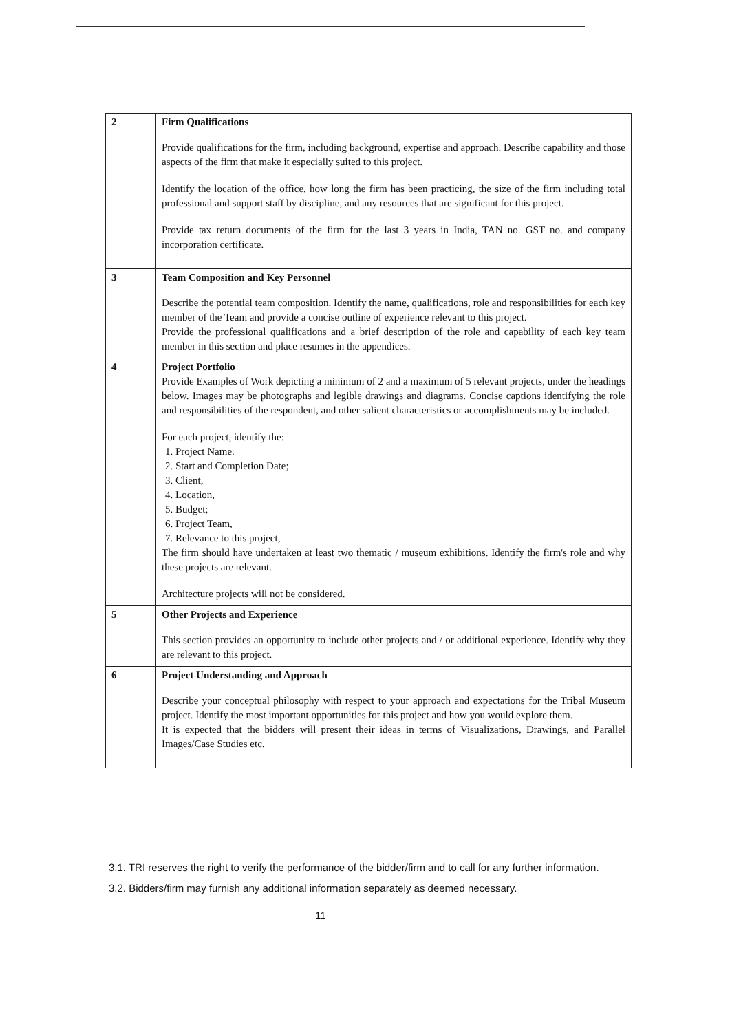| 2 | Firm Qualifications Provide qualifications for the firm, including background, expertise and approach. Describe capability and those aspects of the firm that make it especially suited to this project. Identify the location of the office, how long the firm has been practicing, the size of the firm including total professional and support staff by discipline, and any resources that are significant for this project. Provide tax return documents of the firm for the last 3 years in India, TAN no. GST no. and company incorporation certificate. |
| 3 | Team Composition and Key Personnel Describe the potential team composition. Identify the name, qualifications, role and responsibilities for each key member of the Team and provide a concise outline of experience relevant to this project. Provide the professional qualifications and a brief description of the role and capability of each key team member in this section and place resumes in the appendices. |
| 4 | Project Portfolio Provide Examples of Work depicting a minimum of 2 and a maximum of 5 relevant projects, under the headings below. Images may be photographs and legible drawings and diagrams. Concise captions identifying the role and responsibilities of the respondent, and other salient characteristics or accomplishments may be included. For each project, identify the: 1. Project Name. 2. Start and Completion Date; 3. Client, 4. Location, 5. Budget; 6. Project Team, 7. Relevance to this project, The firm should have undertaken at least two thematic / museum exhibitions. Identify the firm's role and why these projects are relevant. Architecture projects will not be considered. |
| 5 | Other Projects and Experience This section provides an opportunity to include other projects and / or additional experience. Identify why they are relevant to this project. |
| 6 | Project Understanding and Approach Describe your conceptual philosophy with respect to your approach and expectations for the Tribal Museum project. Identify the most important opportunities for this project and how you would explore them. It is expected that the bidders will present their ideas in terms of Visualizations, Drawings, and Parallel Images/Case Studies etc. |
3.1. TRI reserves the right to verify the performance of the bidder/firm and to call for any further information.
3.2. Bidders/firm may furnish any additional information separately as deemed necessary.
11